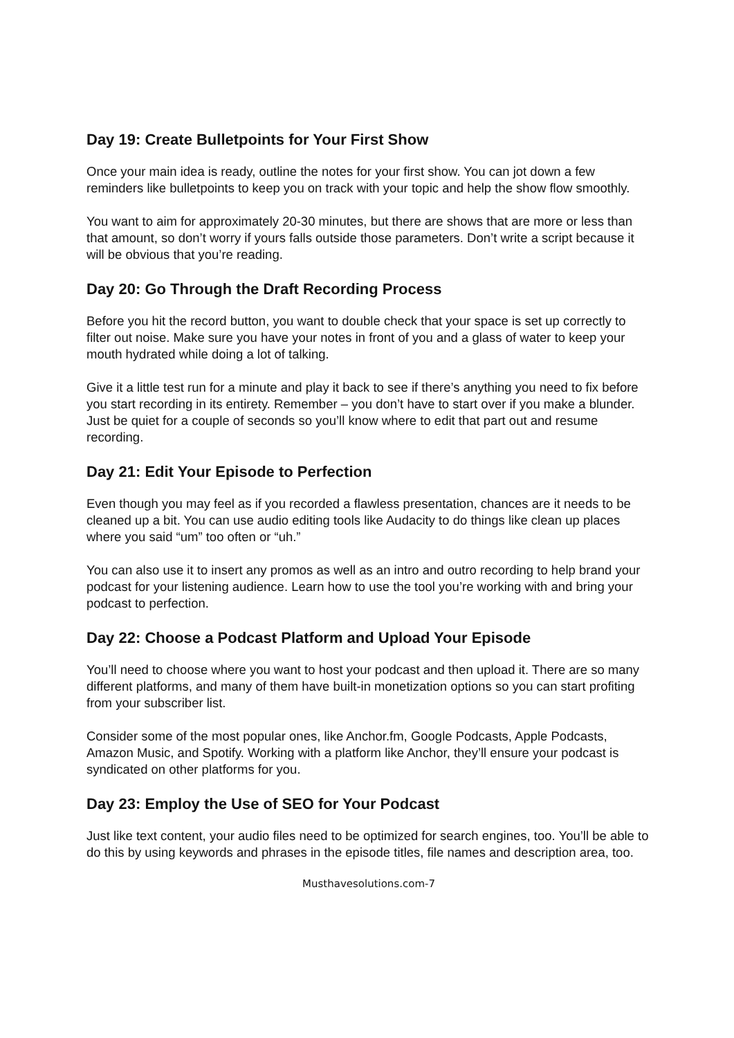Day 19: Create Bulletpoints for Your First Show
Once your main idea is ready, outline the notes for your first show. You can jot down a few reminders like bulletpoints to keep you on track with your topic and help the show flow smoothly.
You want to aim for approximately 20-30 minutes, but there are shows that are more or less than that amount, so don’t worry if yours falls outside those parameters. Don’t write a script because it will be obvious that you’re reading.
Day 20: Go Through the Draft Recording Process
Before you hit the record button, you want to double check that your space is set up correctly to filter out noise. Make sure you have your notes in front of you and a glass of water to keep your mouth hydrated while doing a lot of talking.
Give it a little test run for a minute and play it back to see if there’s anything you need to fix before you start recording in its entirety. Remember – you don’t have to start over if you make a blunder. Just be quiet for a couple of seconds so you’ll know where to edit that part out and resume recording.
Day 21: Edit Your Episode to Perfection
Even though you may feel as if you recorded a flawless presentation, chances are it needs to be cleaned up a bit. You can use audio editing tools like Audacity to do things like clean up places where you said “um” too often or “uh.”
You can also use it to insert any promos as well as an intro and outro recording to help brand your podcast for your listening audience. Learn how to use the tool you’re working with and bring your podcast to perfection.
Day 22: Choose a Podcast Platform and Upload Your Episode
You’ll need to choose where you want to host your podcast and then upload it. There are so many different platforms, and many of them have built-in monetization options so you can start profiting from your subscriber list.
Consider some of the most popular ones, like Anchor.fm, Google Podcasts, Apple Podcasts, Amazon Music, and Spotify. Working with a platform like Anchor, they’ll ensure your podcast is syndicated on other platforms for you.
Day 23: Employ the Use of SEO for Your Podcast
Just like text content, your audio files need to be optimized for search engines, too. You’ll be able to do this by using keywords and phrases in the episode titles, file names and description area, too.
Musthavesolutions.com-7